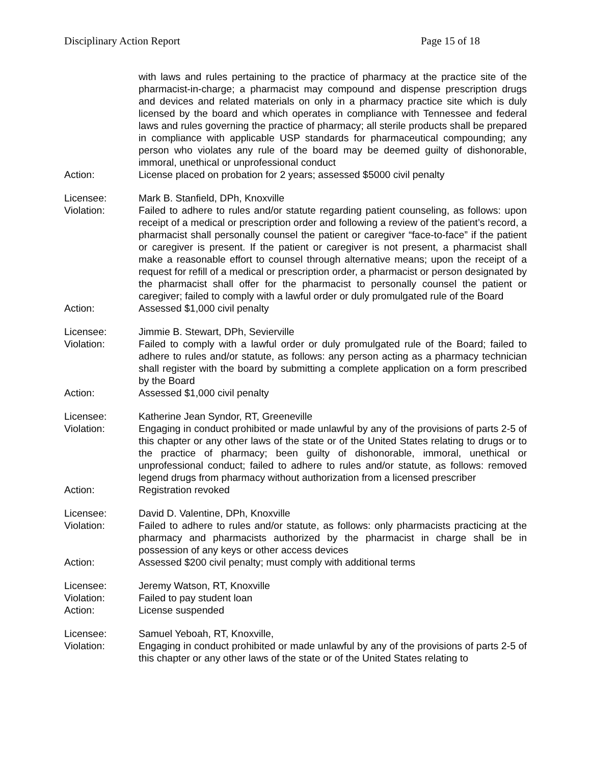Disciplinary Action Report Page 15 of 18
with laws and rules pertaining to the practice of pharmacy at the practice site of the pharmacist-in-charge; a pharmacist may compound and dispense prescription drugs and devices and related materials on only in a pharmacy practice site which is duly licensed by the board and which operates in compliance with Tennessee and federal laws and rules governing the practice of pharmacy; all sterile products shall be prepared in compliance with applicable USP standards for pharmaceutical compounding; any person who violates any rule of the board may be deemed guilty of dishonorable, immoral, unethical or unprofessional conduct
Action: License placed on probation for 2 years; assessed $5000 civil penalty
Licensee: Mark B. Stanfield, DPh, Knoxville
Violation: Failed to adhere to rules and/or statute regarding patient counseling, as follows: upon receipt of a medical or prescription order and following a review of the patient’s record, a pharmacist shall personally counsel the patient or caregiver “face-to-face” if the patient or caregiver is present. If the patient or caregiver is not present, a pharmacist shall make a reasonable effort to counsel through alternative means; upon the receipt of a request for refill of a medical or prescription order, a pharmacist or person designated by the pharmacist shall offer for the pharmacist to personally counsel the patient or caregiver; failed to comply with a lawful order or duly promulgated rule of the Board
Action: Assessed $1,000 civil penalty
Licensee: Jimmie B. Stewart, DPh, Sevierville
Violation: Failed to comply with a lawful order or duly promulgated rule of the Board; failed to adhere to rules and/or statute, as follows: any person acting as a pharmacy technician shall register with the board by submitting a complete application on a form prescribed by the Board
Action: Assessed $1,000 civil penalty
Licensee: Katherine Jean Syndor, RT, Greeneville
Violation: Engaging in conduct prohibited or made unlawful by any of the provisions of parts 2-5 of this chapter or any other laws of the state or of the United States relating to drugs or to the practice of pharmacy; been guilty of dishonorable, immoral, unethical or unprofessional conduct; failed to adhere to rules and/or statute, as follows: removed legend drugs from pharmacy without authorization from a licensed prescriber
Action: Registration revoked
Licensee: David D. Valentine, DPh, Knoxville
Violation: Failed to adhere to rules and/or statute, as follows: only pharmacists practicing at the pharmacy and pharmacists authorized by the pharmacist in charge shall be in possession of any keys or other access devices
Action: Assessed $200 civil penalty; must comply with additional terms
Licensee: Jeremy Watson, RT, Knoxville
Violation: Failed to pay student loan
Action: License suspended
Licensee: Samuel Yeboah, RT, Knoxville,
Violation: Engaging in conduct prohibited or made unlawful by any of the provisions of parts 2-5 of this chapter or any other laws of the state or of the United States relating to